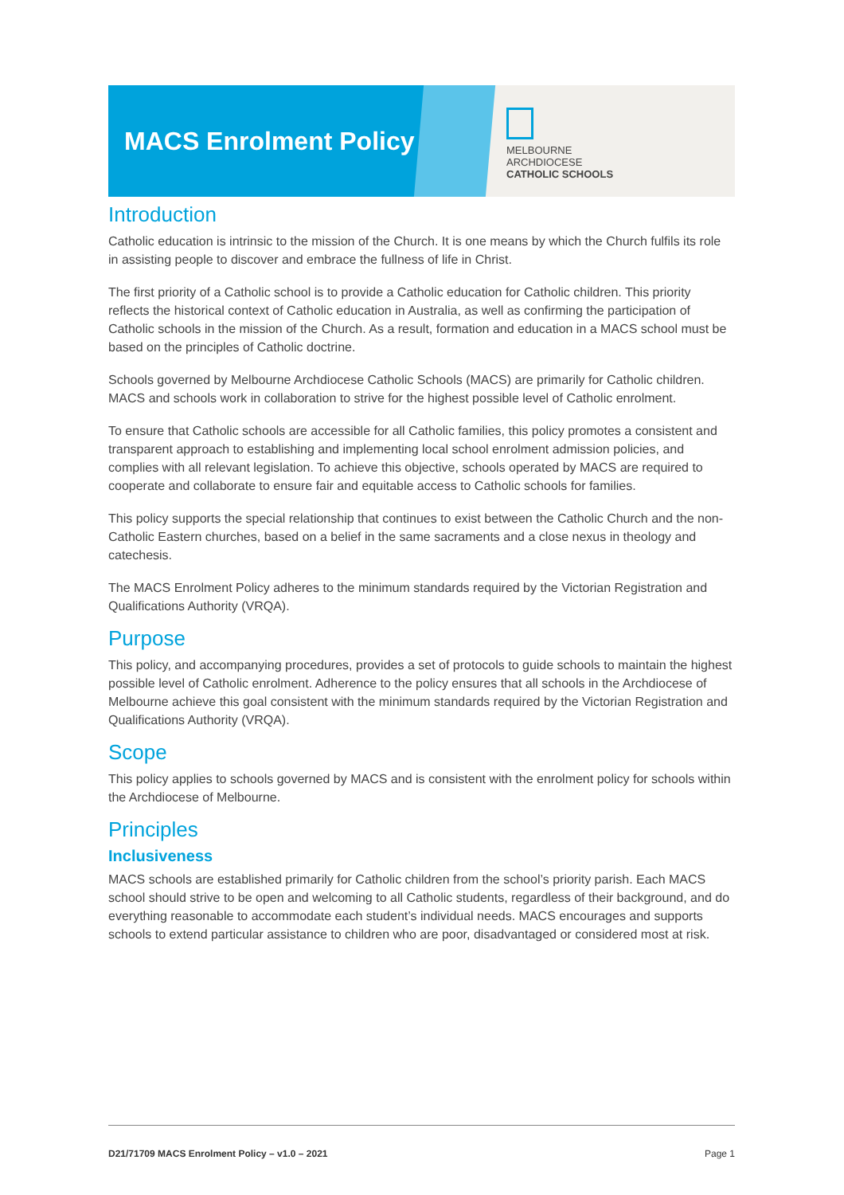MACS Enrolment Policy
MELBOURNE
ARCHDIOCESE
CATHOLIC SCHOOLS
Introduction
Catholic education is intrinsic to the mission of the Church. It is one means by which the Church fulfils its role in assisting people to discover and embrace the fullness of life in Christ.
The first priority of a Catholic school is to provide a Catholic education for Catholic children. This priority reflects the historical context of Catholic education in Australia, as well as confirming the participation of Catholic schools in the mission of the Church. As a result, formation and education in a MACS school must be based on the principles of Catholic doctrine.
Schools governed by Melbourne Archdiocese Catholic Schools (MACS) are primarily for Catholic children. MACS and schools work in collaboration to strive for the highest possible level of Catholic enrolment.
To ensure that Catholic schools are accessible for all Catholic families, this policy promotes a consistent and transparent approach to establishing and implementing local school enrolment admission policies, and complies with all relevant legislation. To achieve this objective, schools operated by MACS are required to cooperate and collaborate to ensure fair and equitable access to Catholic schools for families.
This policy supports the special relationship that continues to exist between the Catholic Church and the non-Catholic Eastern churches, based on a belief in the same sacraments and a close nexus in theology and catechesis.
The MACS Enrolment Policy adheres to the minimum standards required by the Victorian Registration and Qualifications Authority (VRQA).
Purpose
This policy, and accompanying procedures, provides a set of protocols to guide schools to maintain the highest possible level of Catholic enrolment. Adherence to the policy ensures that all schools in the Archdiocese of Melbourne achieve this goal consistent with the minimum standards required by the Victorian Registration and Qualifications Authority (VRQA).
Scope
This policy applies to schools governed by MACS and is consistent with the enrolment policy for schools within the Archdiocese of Melbourne.
Principles
Inclusiveness
MACS schools are established primarily for Catholic children from the school’s priority parish. Each MACS school should strive to be open and welcoming to all Catholic students, regardless of their background, and do everything reasonable to accommodate each student’s individual needs. MACS encourages and supports schools to extend particular assistance to children who are poor, disadvantaged or considered most at risk.
D21/71709 MACS Enrolment Policy – v1.0 – 2021 Page 1